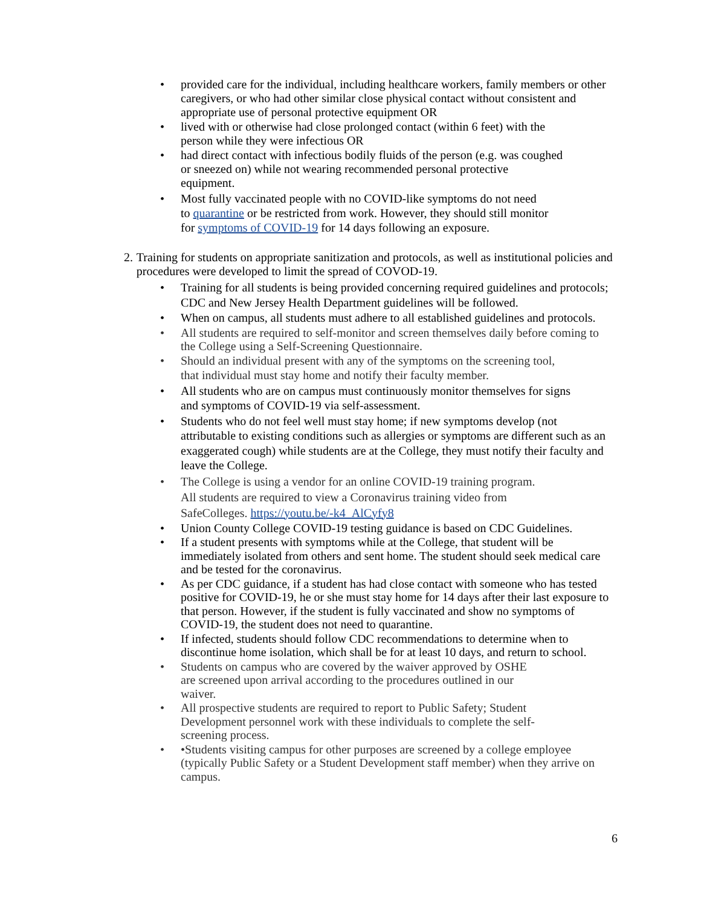• provided care for the individual, including healthcare workers, family members or other caregivers, or who had other similar close physical contact without consistent and appropriate use of personal protective equipment OR
• lived with or otherwise had close prolonged contact (within 6 feet) with the
person while they were infectious OR
• had direct contact with infectious bodily fluids of the person (e.g. was coughed
or sneezed on) while not wearing recommended personal protective
equipment.
• Most fully vaccinated people with no COVID-like symptoms do not need
to quarantine or be restricted from work. However, they should still monitor
for symptoms of COVID-19 for 14 days following an exposure.
2. Training for students on appropriate sanitization and protocols, as well as institutional policies and procedures were developed to limit the spread of COVOD-19.
• Training for all students is being provided concerning required guidelines and protocols; CDC and New Jersey Health Department guidelines will be followed.
• When on campus, all students must adhere to all established guidelines and protocols.
• All students are required to self-monitor and screen themselves daily before coming to the College using a Self-Screening Questionnaire.
• Should an individual present with any of the symptoms on the screening tool,
that individual must stay home and notify their faculty member.
• All students who are on campus must continuously monitor themselves for signs
and symptoms of COVID-19 via self-assessment.
• Students who do not feel well must stay home; if new symptoms develop (not attributable to existing conditions such as allergies or symptoms are different such as an exaggerated cough) while students are at the College, they must notify their faculty and leave the College.
• The College is using a vendor for an online COVID-19 training program.
All students are required to view a Coronavirus training video from
SafeColleges. https://youtu.be/-k4_AlCyfy8
• Union County College COVID-19 testing guidance is based on CDC Guidelines.
• If a student presents with symptoms while at the College, that student will be immediately isolated from others and sent home. The student should seek medical care and be tested for the coronavirus.
• As per CDC guidance, if a student has had close contact with someone who has tested positive for COVID-19, he or she must stay home for 14 days after their last exposure to that person. However, if the student is fully vaccinated and show no symptoms of COVID-19, the student does not need to quarantine.
• If infected, students should follow CDC recommendations to determine when to discontinue home isolation, which shall be for at least 10 days, and return to school.
• Students on campus who are covered by the waiver approved by OSHE
are screened upon arrival according to the procedures outlined in our
waiver.
• All prospective students are required to report to Public Safety; Student
Development personnel work with these individuals to complete the self-
screening process.
• •Students visiting campus for other purposes are screened by a college employee (typically Public Safety or a Student Development staff member) when they arrive on campus.
6